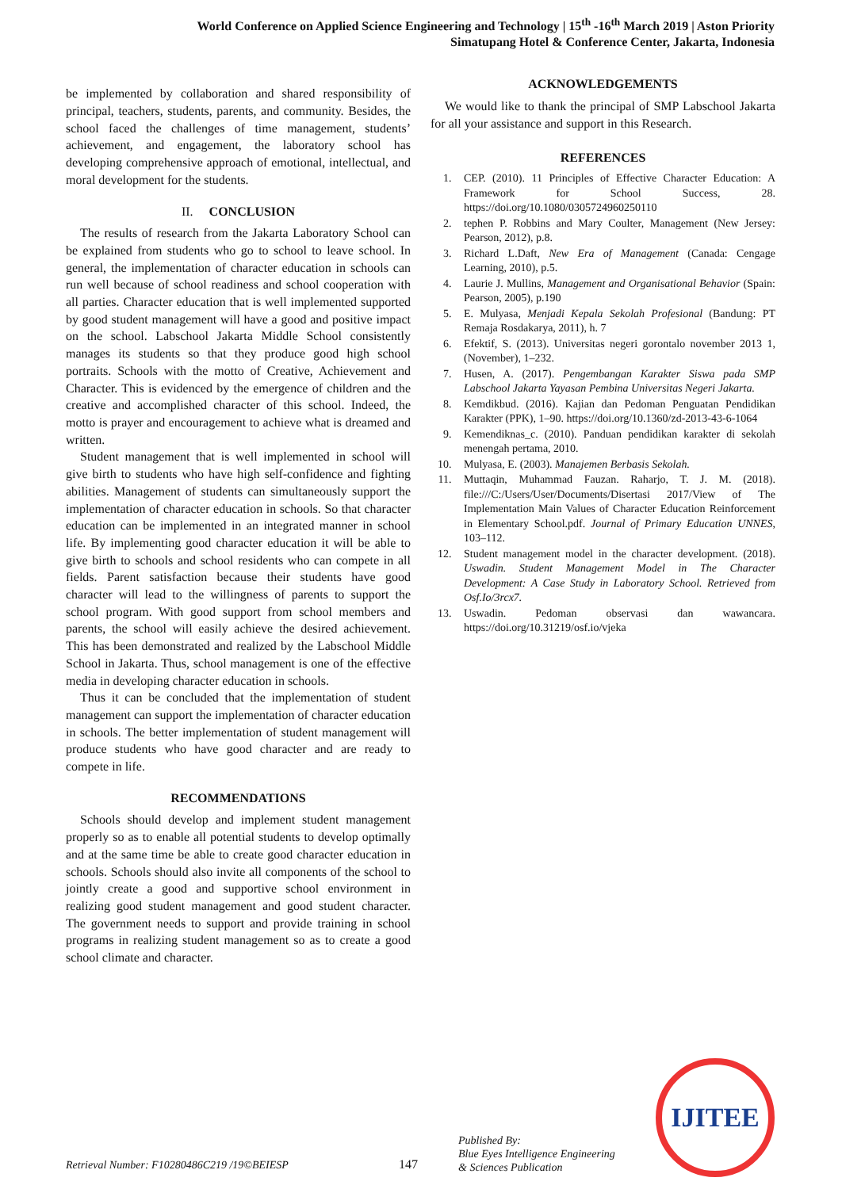World Conference on Applied Science Engineering and Technology | 15<sup>th</sup> -16<sup>th</sup> March 2019 | Aston Priority
Simatupang Hotel & Conference Center, Jakarta, Indonesia
be implemented by collaboration and shared responsibility of principal, teachers, students, parents, and community. Besides, the school faced the challenges of time management, students’ achievement, and engagement, the laboratory school has developing comprehensive approach of emotional, intellectual, and moral development for the students.
II. CONCLUSION
The results of research from the Jakarta Laboratory School can be explained from students who go to school to leave school. In general, the implementation of character education in schools can run well because of school readiness and school cooperation with all parties. Character education that is well implemented supported by good student management will have a good and positive impact on the school. Labschool Jakarta Middle School consistently manages its students so that they produce good high school portraits. Schools with the motto of Creative, Achievement and Character. This is evidenced by the emergence of children and the creative and accomplished character of this school. Indeed, the motto is prayer and encouragement to achieve what is dreamed and written.
Student management that is well implemented in school will give birth to students who have high self-confidence and fighting abilities. Management of students can simultaneously support the implementation of character education in schools. So that character education can be implemented in an integrated manner in school life. By implementing good character education it will be able to give birth to schools and school residents who can compete in all fields. Parent satisfaction because their students have good character will lead to the willingness of parents to support the school program. With good support from school members and parents, the school will easily achieve the desired achievement. This has been demonstrated and realized by the Labschool Middle School in Jakarta. Thus, school management is one of the effective media in developing character education in schools.
Thus it can be concluded that the implementation of student management can support the implementation of character education in schools. The better implementation of student management will produce students who have good character and are ready to compete in life.
RECOMMENDATIONS
Schools should develop and implement student management properly so as to enable all potential students to develop optimally and at the same time be able to create good character education in schools. Schools should also invite all components of the school to jointly create a good and supportive school environment in realizing good student management and good student character. The government needs to support and provide training in school programs in realizing student management so as to create a good school climate and character.
ACKNOWLEDGEMENTS
We would like to thank the principal of SMP Labschool Jakarta for all your assistance and support in this Research.
REFERENCES
1. CEP. (2010). 11 Principles of Effective Character Education: A Framework for School Success, 28. https://doi.org/10.1080/0305724960250110
2. tephen P. Robbins and Mary Coulter, Management (New Jersey: Pearson, 2012), p.8.
3. Richard L.Daft, New Era of Management (Canada: Cengage Learning, 2010), p.5.
4. Laurie J. Mullins, Management and Organisational Behavior (Spain: Pearson, 2005), p.190
5. E. Mulyasa, Menjadi Kepala Sekolah Profesional (Bandung: PT Remaja Rosdakarya, 2011), h. 7
6. Efektif, S. (2013). Universitas negeri gorontalo november 2013 1, (November), 1–232.
7. Husen, A. (2017). Pengembangan Karakter Siswa pada SMP Labschool Jakarta Yayasan Pembina Universitas Negeri Jakarta.
8. Kemdikbud. (2016). Kajian dan Pedoman Penguatan Pendidikan Karakter (PPK), 1–90. https://doi.org/10.1360/zd-2013-43-6-1064
9. Kemendiknas_c. (2010). Panduan pendidikan karakter di sekolah menengah pertama, 2010.
10. Mulyasa, E. (2003). Manajemen Berbasis Sekolah.
11. Muttaqin, Muhammad Fauzan. Raharjo, T. J. M. (2018). file:///C:/Users/User/Documents/Disertasi 2017/View of The Implementation Main Values of Character Education Reinforcement in Elementary School.pdf. Journal of Primary Education UNNES, 103–112.
12. Student management model in the character development. (2018). Uswadin. Student Management Model in The Character Development: A Case Study in Laboratory School. Retrieved from Osf.Io/3rcx7.
13. Uswadin. Pedoman observasi dan wawancara. https://doi.org/10.31219/osf.io/vjeka
Retrieval Number: F10280486C219 /19©BEIESP 147
Published By:
Blue Eyes Intelligence Engineering
& Sciences Publication
IJITEE